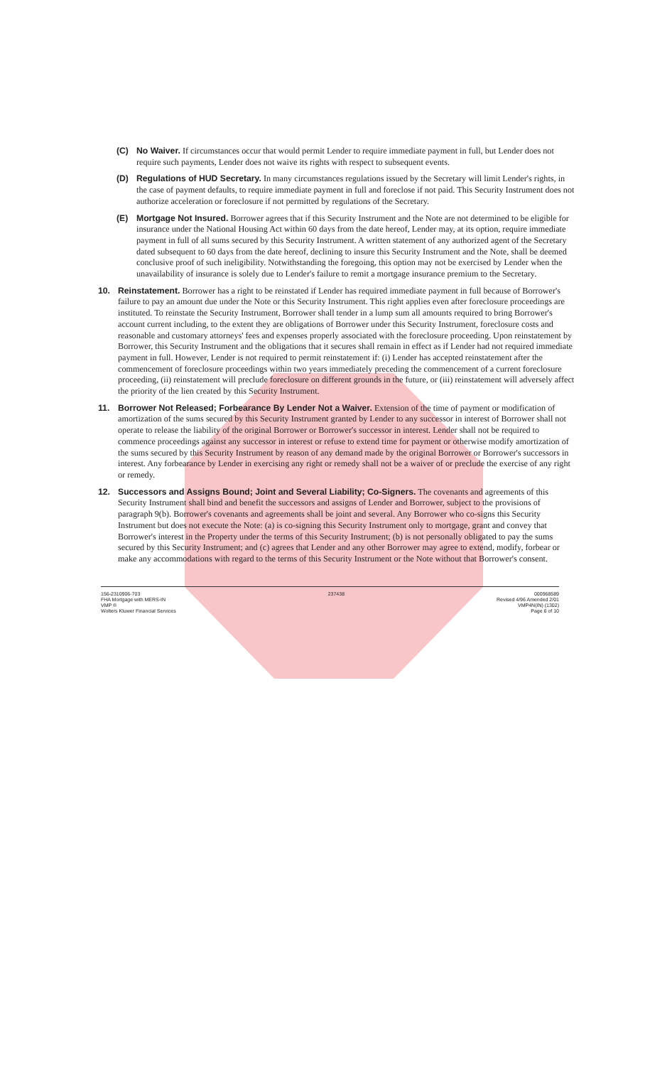(C) No Waiver. If circumstances occur that would permit Lender to require immediate payment in full, but Lender does not require such payments, Lender does not waive its rights with respect to subsequent events.
(D) Regulations of HUD Secretary. In many circumstances regulations issued by the Secretary will limit Lender's rights, in the case of payment defaults, to require immediate payment in full and foreclose if not paid. This Security Instrument does not authorize acceleration or foreclosure if not permitted by regulations of the Secretary.
(E) Mortgage Not Insured. Borrower agrees that if this Security Instrument and the Note are not determined to be eligible for insurance under the National Housing Act within 60 days from the date hereof, Lender may, at its option, require immediate payment in full of all sums secured by this Security Instrument. A written statement of any authorized agent of the Secretary dated subsequent to 60 days from the date hereof, declining to insure this Security Instrument and the Note, shall be deemed conclusive proof of such ineligibility. Notwithstanding the foregoing, this option may not be exercised by Lender when the unavailability of insurance is solely due to Lender's failure to remit a mortgage insurance premium to the Secretary.
10. Reinstatement. Borrower has a right to be reinstated if Lender has required immediate payment in full because of Borrower's failure to pay an amount due under the Note or this Security Instrument. This right applies even after foreclosure proceedings are instituted. To reinstate the Security Instrument, Borrower shall tender in a lump sum all amounts required to bring Borrower's account current including, to the extent they are obligations of Borrower under this Security Instrument, foreclosure costs and reasonable and customary attorneys' fees and expenses properly associated with the foreclosure proceeding. Upon reinstatement by Borrower, this Security Instrument and the obligations that it secures shall remain in effect as if Lender had not required immediate payment in full. However, Lender is not required to permit reinstatement if: (i) Lender has accepted reinstatement after the commencement of foreclosure proceedings within two years immediately preceding the commencement of a current foreclosure proceeding, (ii) reinstatement will preclude foreclosure on different grounds in the future, or (iii) reinstatement will adversely affect the priority of the lien created by this Security Instrument.
11. Borrower Not Released; Forbearance By Lender Not a Waiver. Extension of the time of payment or modification of amortization of the sums secured by this Security Instrument granted by Lender to any successor in interest of Borrower shall not operate to release the liability of the original Borrower or Borrower's successor in interest. Lender shall not be required to commence proceedings against any successor in interest or refuse to extend time for payment or otherwise modify amortization of the sums secured by this Security Instrument by reason of any demand made by the original Borrower or Borrower's successors in interest. Any forbearance by Lender in exercising any right or remedy shall not be a waiver of or preclude the exercise of any right or remedy.
12. Successors and Assigns Bound; Joint and Several Liability; Co-Signers. The covenants and agreements of this Security Instrument shall bind and benefit the successors and assigns of Lender and Borrower, subject to the provisions of paragraph 9(b). Borrower's covenants and agreements shall be joint and several. Any Borrower who co-signs this Security Instrument but does not execute the Note: (a) is co-signing this Security Instrument only to mortgage, grant and convey that Borrower's interest in the Property under the terms of this Security Instrument; (b) is not personally obligated to pay the sums secured by this Security Instrument; and (c) agrees that Lender and any other Borrower may agree to extend, modify, forbear or make any accommodations with regard to the terms of this Security Instrument or the Note without that Borrower's consent.
156-2310906-703
FHA Mortgage with MERS-IN
VMP ®
Wolters Kluwer Financial Services
237438 000968589
Revised 4/96 Amended 2/01
VMP4N(IN) (1302)
Page 6 of 10